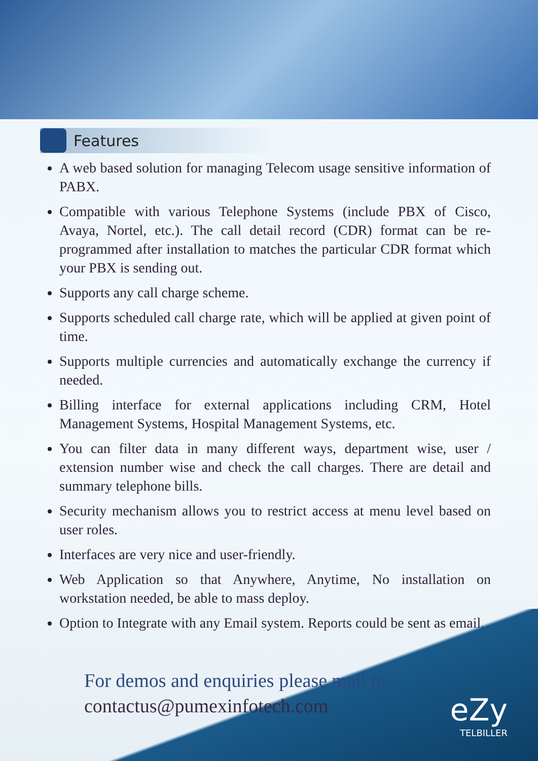Features
A web based solution for managing Telecom usage sensitive information of PABX.
Compatible with various Telephone Systems (include PBX of Cisco, Avaya, Nortel, etc.). The call detail record (CDR) format can be re-programmed after installation to matches the particular CDR format which your PBX is sending out.
Supports any call charge scheme.
Supports scheduled call charge rate, which will be applied at given point of time.
Supports multiple currencies and automatically exchange the currency if needed.
Billing interface for external applications including CRM, Hotel Management Systems, Hospital Management Systems, etc.
You can filter data in many different ways, department wise, user / extension number wise and check the call charges. There are detail and summary telephone bills.
Security mechanism allows you to restrict access at menu level based on user roles.
Interfaces are very nice and user-friendly.
Web Application so that Anywhere, Anytime, No installation on workstation needed, be able to mass deploy.
Option to Integrate with any Email system. Reports could be sent as email.
For demos and enquiries please mail to
contactus@pumexinfotech.com
eZy
TELBILLER